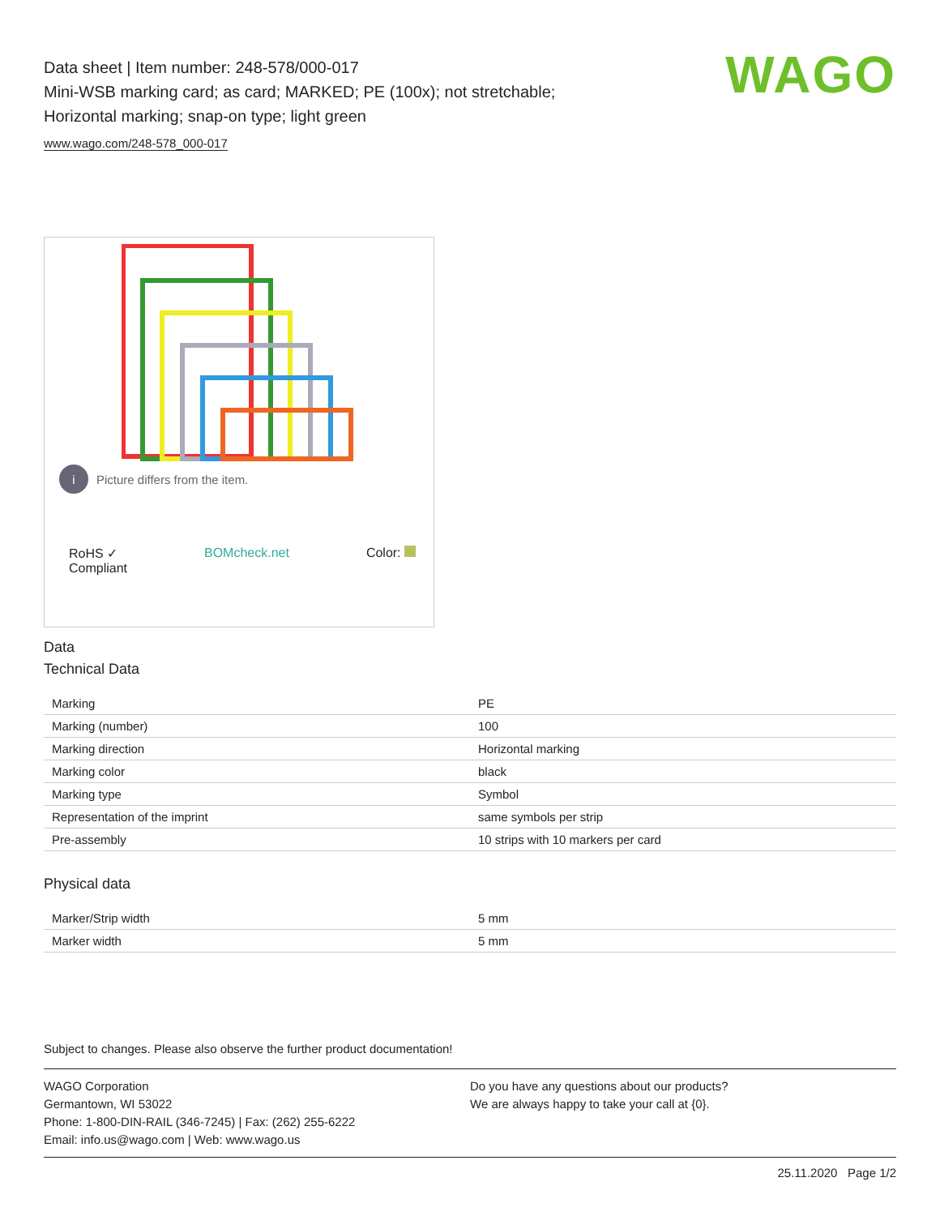WAGO
Data sheet | Item number: 248-578/000-017
Mini-WSB marking card; as card; MARKED; PE (100x); not stretchable;
Horizontal marking; snap-on type; light green
www.wago.com/248-578_000-017
i Picture differs from the item.
RoHS ✓
Compliant BOMcheck.net Color:
Data
Technical Data
| Marking | PE |
| Marking (number) | 100 |
| Marking direction | Horizontal marking |
| Marking color | black |
| Marking type | Symbol |
| Representation of the imprint | same symbols per strip |
| Pre-assembly | 10 strips with 10 markers per card |
Physical data
| Marker/Strip width | 5 mm |
| Marker width | 5 mm |
Subject to changes. Please also observe the further product documentation!
WAGO Corporation
Germantown, WI 53022
Phone: 1-800-DIN-RAIL (346-7245) | Fax: (262) 255-6222
Email: info.us@wago.com | Web: www.wago.us
Do you have any questions about our products?
We are always happy to take your call at {0}.
25.11.2020 Page 1/2